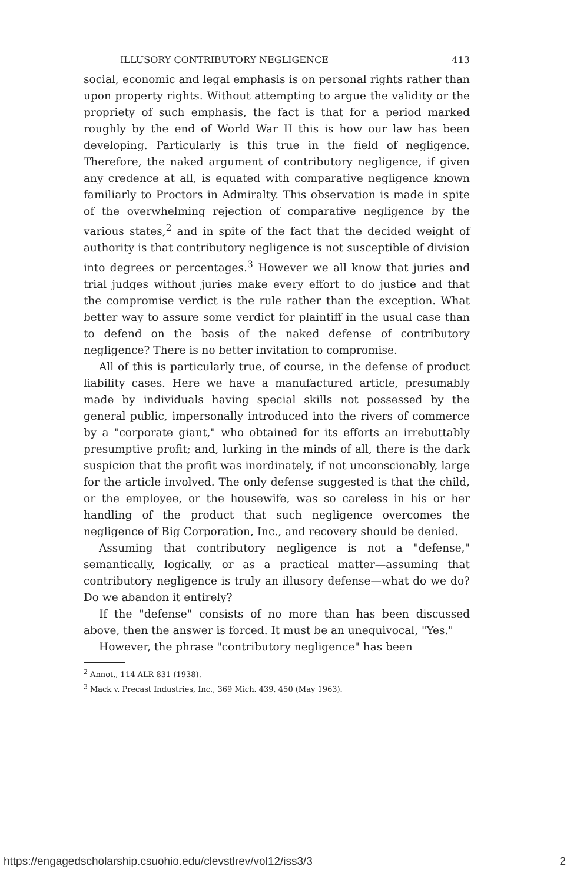ILLUSORY CONTRIBUTORY NEGLIGENCE 413
social, economic and legal emphasis is on personal rights rather than upon property rights. Without attempting to argue the validity or the propriety of such emphasis, the fact is that for a period marked roughly by the end of World War II this is how our law has been developing. Particularly is this true in the field of negligence. Therefore, the naked argument of contributory negligence, if given any credence at all, is equated with comparative negligence known familiarly to Proctors in Admiralty. This observation is made in spite of the overwhelming rejection of comparative negligence by the various states,<sup>2</sup> and in spite of the fact that the decided weight of authority is that contributory negligence is not susceptible of division into degrees or percentages.<sup>3</sup> However we all know that juries and trial judges without juries make every effort to do justice and that the compromise verdict is the rule rather than the exception. What better way to assure some verdict for plaintiff in the usual case than to defend on the basis of the naked defense of contributory negligence? There is no better invitation to compromise.
All of this is particularly true, of course, in the defense of product liability cases. Here we have a manufactured article, presumably made by individuals having special skills not possessed by the general public, impersonally introduced into the rivers of commerce by a "corporate giant," who obtained for its efforts an irrebuttably presumptive profit; and, lurking in the minds of all, there is the dark suspicion that the profit was inordinately, if not unconscionably, large for the article involved. The only defense suggested is that the child, or the employee, or the housewife, was so careless in his or her handling of the product that such negligence overcomes the negligence of Big Corporation, Inc., and recovery should be denied.
Assuming that contributory negligence is not a "defense," semantically, logically, or as a practical matter—assuming that contributory negligence is truly an illusory defense—what do we do? Do we abandon it entirely?
If the "defense" consists of no more than has been discussed above, then the answer is forced. It must be an unequivocal, "Yes."
However, the phrase "contributory negligence" has been
<sup>2</sup> Annot., 114 ALR 831 (1938).
<sup>3</sup> Mack v. Precast Industries, Inc., 369 Mich. 439, 450 (May 1963).
https://engagedscholarship.csuohio.edu/clevstlrev/vol12/iss3/3 2